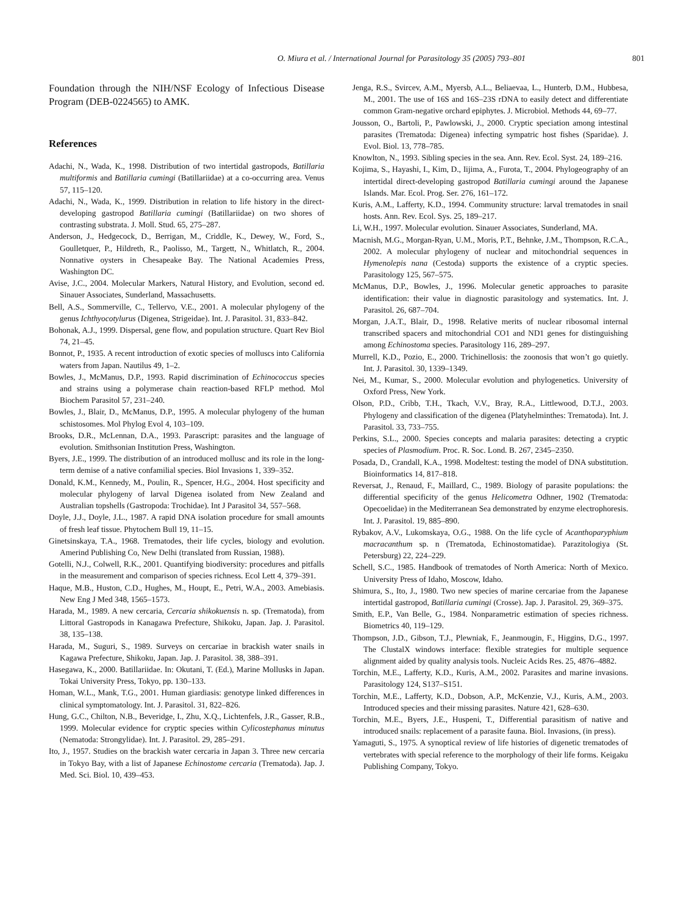O. Miura et al. / International Journal for Parasitology 35 (2005) 793–801 801
Foundation through the NIH/NSF Ecology of Infectious Disease Program (DEB-0224565) to AMK.
References
Adachi, N., Wada, K., 1998. Distribution of two intertidal gastropods, Batillaria multiformis and Batillaria cumingi (Batillariidae) at a co-occurring area. Venus 57, 115–120.
Adachi, N., Wada, K., 1999. Distribution in relation to life history in the direct-developing gastropod Batillaria cumingi (Batillariidae) on two shores of contrasting substrata. J. Moll. Stud. 65, 275–287.
Anderson, J., Hedgecock, D., Berrigan, M., Criddle, K., Dewey, W., Ford, S., Goulletquer, P., Hildreth, R., Paolisso, M., Targett, N., Whitlatch, R., 2004. Nonnative oysters in Chesapeake Bay. The National Academies Press, Washington DC.
Avise, J.C., 2004. Molecular Markers, Natural History, and Evolution, second ed. Sinauer Associates, Sunderland, Massachusetts.
Bell, A.S., Sommerville, C., Tellervo, V.E., 2001. A molecular phylogeny of the genus Ichthyocotylurus (Digenea, Strigeidae). Int. J. Parasitol. 31, 833–842.
Bohonak, A.J., 1999. Dispersal, gene flow, and population structure. Quart Rev Biol 74, 21–45.
Bonnot, P., 1935. A recent introduction of exotic species of molluscs into California waters from Japan. Nautilus 49, 1–2.
Bowles, J., McManus, D.P., 1993. Rapid discrimination of Echinococcus species and strains using a polymerase chain reaction-based RFLP method. Mol Biochem Parasitol 57, 231–240.
Bowles, J., Blair, D., McManus, D.P., 1995. A molecular phylogeny of the human schistosomes. Mol Phylog Evol 4, 103–109.
Brooks, D.R., McLennan, D.A., 1993. Parascript: parasites and the language of evolution. Smithsonian Institution Press, Washington.
Byers, J.E., 1999. The distribution of an introduced mollusc and its role in the long-term demise of a native confamilial species. Biol Invasions 1, 339–352.
Donald, K.M., Kennedy, M., Poulin, R., Spencer, H.G., 2004. Host specificity and molecular phylogeny of larval Digenea isolated from New Zealand and Australian topshells (Gastropoda: Trochidae). Int J Parasitol 34, 557–568.
Doyle, J.J., Doyle, J.L., 1987. A rapid DNA isolation procedure for small amounts of fresh leaf tissue. Phytochem Bull 19, 11–15.
Ginetsinskaya, T.A., 1968. Trematodes, their life cycles, biology and evolution. Amerind Publishing Co, New Delhi (translated from Russian, 1988).
Gotelli, N.J., Colwell, R.K., 2001. Quantifying biodiversity: procedures and pitfalls in the measurement and comparison of species richness. Ecol Lett 4, 379–391.
Haque, M.B., Huston, C.D., Hughes, M., Houpt, E., Petri, W.A., 2003. Amebiasis. New Eng J Med 348, 1565–1573.
Harada, M., 1989. A new cercaria, Cercaria shikokuensis n. sp. (Trematoda), from Littoral Gastropods in Kanagawa Prefecture, Shikoku, Japan. Jap. J. Parasitol. 38, 135–138.
Harada, M., Suguri, S., 1989. Surveys on cercariae in brackish water snails in Kagawa Prefecture, Shikoku, Japan. Jap. J. Parasitol. 38, 388–391.
Hasegawa, K., 2000. Batillariidae. In: Okutani, T. (Ed.), Marine Mollusks in Japan. Tokai University Press, Tokyo, pp. 130–133.
Homan, W.L., Mank, T.G., 2001. Human giardiasis: genotype linked differences in clinical symptomatology. Int. J. Parasitol. 31, 822–826.
Hung, G.C., Chilton, N.B., Beveridge, I., Zhu, X.Q., Lichtenfels, J.R., Gasser, R.B., 1999. Molecular evidence for cryptic species within Cylicostephanus minutus (Nematoda: Strongylidae). Int. J. Parasitol. 29, 285–291.
Ito, J., 1957. Studies on the brackish water cercaria in Japan 3. Three new cercaria in Tokyo Bay, with a list of Japanese Echinostome cercaria (Trematoda). Jap. J. Med. Sci. Biol. 10, 439–453.
Jenga, R.S., Svircev, A.M., Myersb, A.L., Beliaevaa, L., Hunterb, D.M., Hubbesa, M., 2001. The use of 16S and 16S–23S rDNA to easily detect and differentiate common Gram-negative orchard epiphytes. J. Microbiol. Methods 44, 69–77.
Jousson, O., Bartoli, P., Pawlowski, J., 2000. Cryptic speciation among intestinal parasites (Trematoda: Digenea) infecting sympatric host fishes (Sparidae). J. Evol. Biol. 13, 778–785.
Knowlton, N., 1993. Sibling species in the sea. Ann. Rev. Ecol. Syst. 24, 189–216.
Kojima, S., Hayashi, I., Kim, D., Iijima, A., Furota, T., 2004. Phylogeography of an intertidal direct-developing gastropod Batillaria cumingi around the Japanese Islands. Mar. Ecol. Prog. Ser. 276, 161–172.
Kuris, A.M., Lafferty, K.D., 1994. Community structure: larval trematodes in snail hosts. Ann. Rev. Ecol. Sys. 25, 189–217.
Li, W.H., 1997. Molecular evolution. Sinauer Associates, Sunderland, MA.
Macnish, M.G., Morgan-Ryan, U.M., Moris, P.T., Behnke, J.M., Thompson, R.C.A., 2002. A molecular phylogeny of nuclear and mitochondrial sequences in Hymenolepis nana (Cestoda) supports the existence of a cryptic species. Parasitology 125, 567–575.
McManus, D.P., Bowles, J., 1996. Molecular genetic approaches to parasite identification: their value in diagnostic parasitology and systematics. Int. J. Parasitol. 26, 687–704.
Morgan, J.A.T., Blair, D., 1998. Relative merits of nuclear ribosomal internal transcribed spacers and mitochondrial CO1 and ND1 genes for distinguishing among Echinostoma species. Parasitology 116, 289–297.
Murrell, K.D., Pozio, E., 2000. Trichinellosis: the zoonosis that won’t go quietly. Int. J. Parasitol. 30, 1339–1349.
Nei, M., Kumar, S., 2000. Molecular evolution and phylogenetics. University of Oxford Press, New York.
Olson, P.D., Cribb, T.H., Tkach, V.V., Bray, R.A., Littlewood, D.T.J., 2003. Phylogeny and classification of the digenea (Platyhelminthes: Trematoda). Int. J. Parasitol. 33, 733–755.
Perkins, S.L., 2000. Species concepts and malaria parasites: detecting a cryptic species of Plasmodium. Proc. R. Soc. Lond. B. 267, 2345–2350.
Posada, D., Crandall, K.A., 1998. Modeltest: testing the model of DNA substitution. Bioinformatics 14, 817–818.
Reversat, J., Renaud, F., Maillard, C., 1989. Biology of parasite populations: the differential specificity of the genus Helicometra Odhner, 1902 (Trematoda: Opecoelidae) in the Mediterranean Sea demonstrated by enzyme electrophoresis. Int. J. Parasitol. 19, 885–890.
Rybakov, A.V., Lukomskaya, O.G., 1988. On the life cycle of Acanthoparyphium macracanthum sp. n (Trematoda, Echinostomatidae). Parazitologiya (St. Petersburg) 22, 224–229.
Schell, S.C., 1985. Handbook of trematodes of North America: North of Mexico. University Press of Idaho, Moscow, Idaho.
Shimura, S., Ito, J., 1980. Two new species of marine cercariae from the Japanese intertidal gastropod, Batillaria cumingi (Crosse). Jap. J. Parasitol. 29, 369–375.
Smith, E.P., Van Belle, G., 1984. Nonparametric estimation of species richness. Biometrics 40, 119–129.
Thompson, J.D., Gibson, T.J., Plewniak, F., Jeanmougin, F., Higgins, D.G., 1997. The ClustalX windows interface: flexible strategies for multiple sequence alignment aided by quality analysis tools. Nucleic Acids Res. 25, 4876–4882.
Torchin, M.E., Lafferty, K.D., Kuris, A.M., 2002. Parasites and marine invasions. Parasitology 124, S137–S151.
Torchin, M.E., Lafferty, K.D., Dobson, A.P., McKenzie, V.J., Kuris, A.M., 2003. Introduced species and their missing parasites. Nature 421, 628–630.
Torchin, M.E., Byers, J.E., Huspeni, T., Differential parasitism of native and introduced snails: replacement of a parasite fauna. Biol. Invasions, (in press).
Yamaguti, S., 1975. A synoptical review of life histories of digenetic trematodes of vertebrates with special reference to the morphology of their life forms. Keigaku Publishing Company, Tokyo.